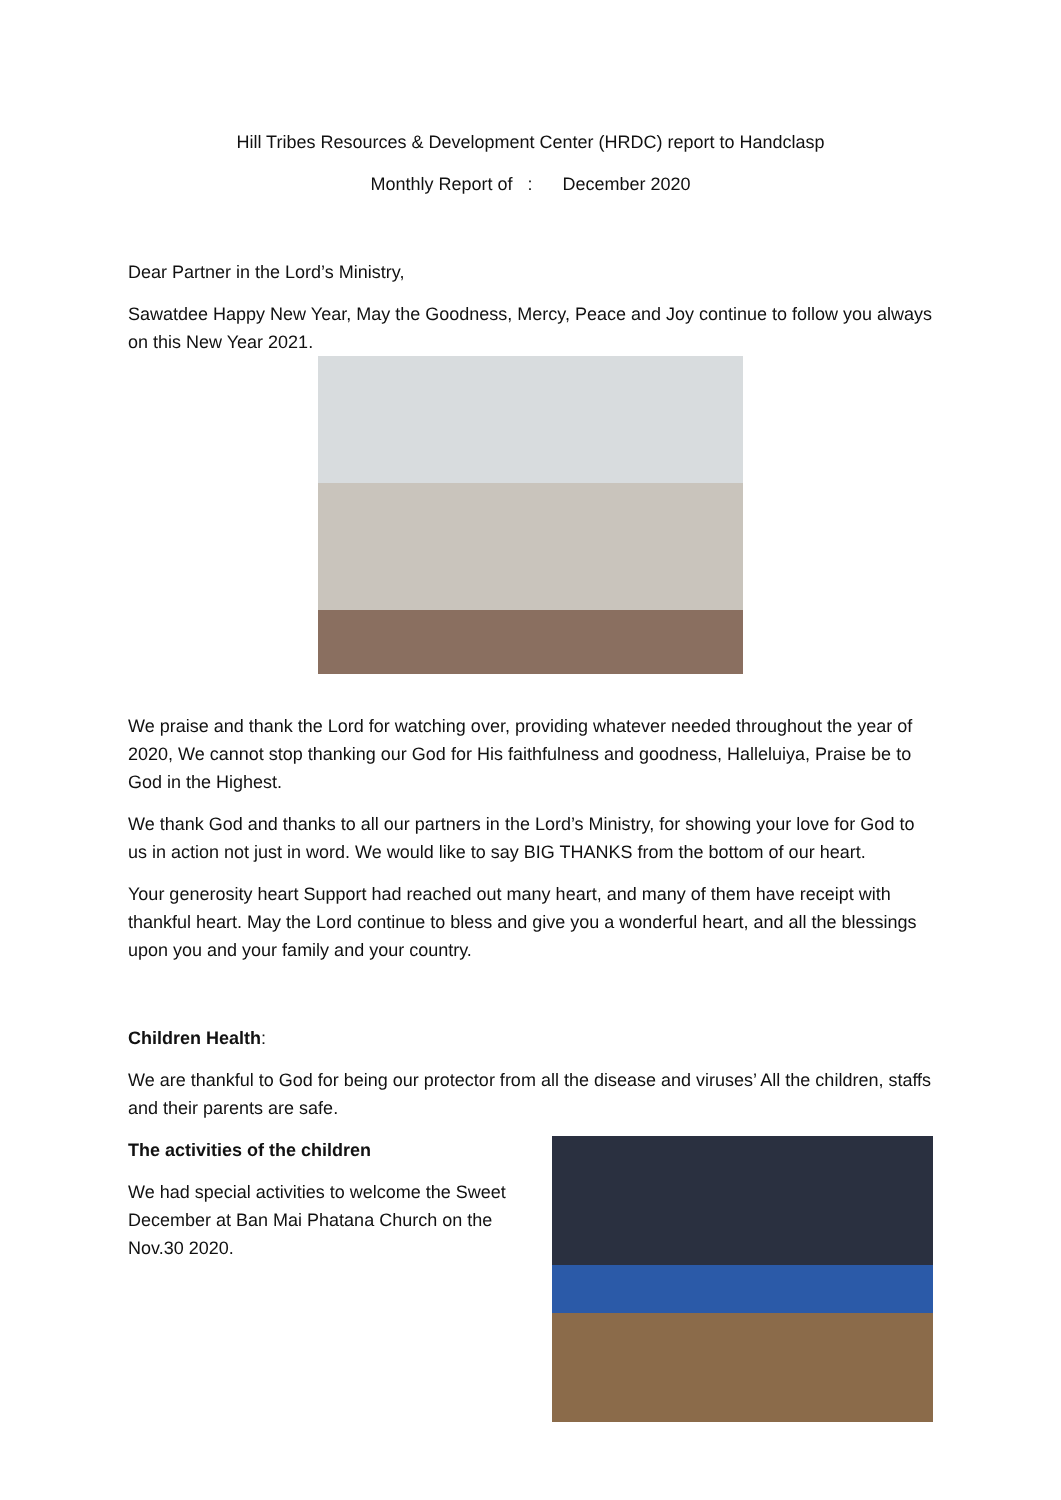Hill Tribes Resources & Development Center (HRDC) report to Handclasp
Monthly Report of : December 2020
Dear Partner in the Lord’s Ministry,
Sawatdee Happy New Year, May the Goodness, Mercy, Peace and Joy continue to follow you always on this New Year 2021.
We praise and thank the Lord for watching over, providing whatever needed throughout the year of 2020, We cannot stop thanking our God for His faithfulness and goodness, Halleluiya, Praise be to God in the Highest.
We thank God and thanks to all our partners in the Lord’s Ministry, for showing your love for God to us in action not just in word. We would like to say BIG THANKS from the bottom of our heart.
Your generosity heart Support had reached out many heart, and many of them have receipt with thankful heart. May the Lord continue to bless and give you a wonderful heart, and all the blessings upon you and your family and your country.
Children Health:
We are thankful to God for being our protector from all the disease and viruses’ All the children, staffs and their parents are safe.
The activities of the children
We had special activities to welcome the Sweet December at Ban Mai Phatana Church on the Nov.30 2020.